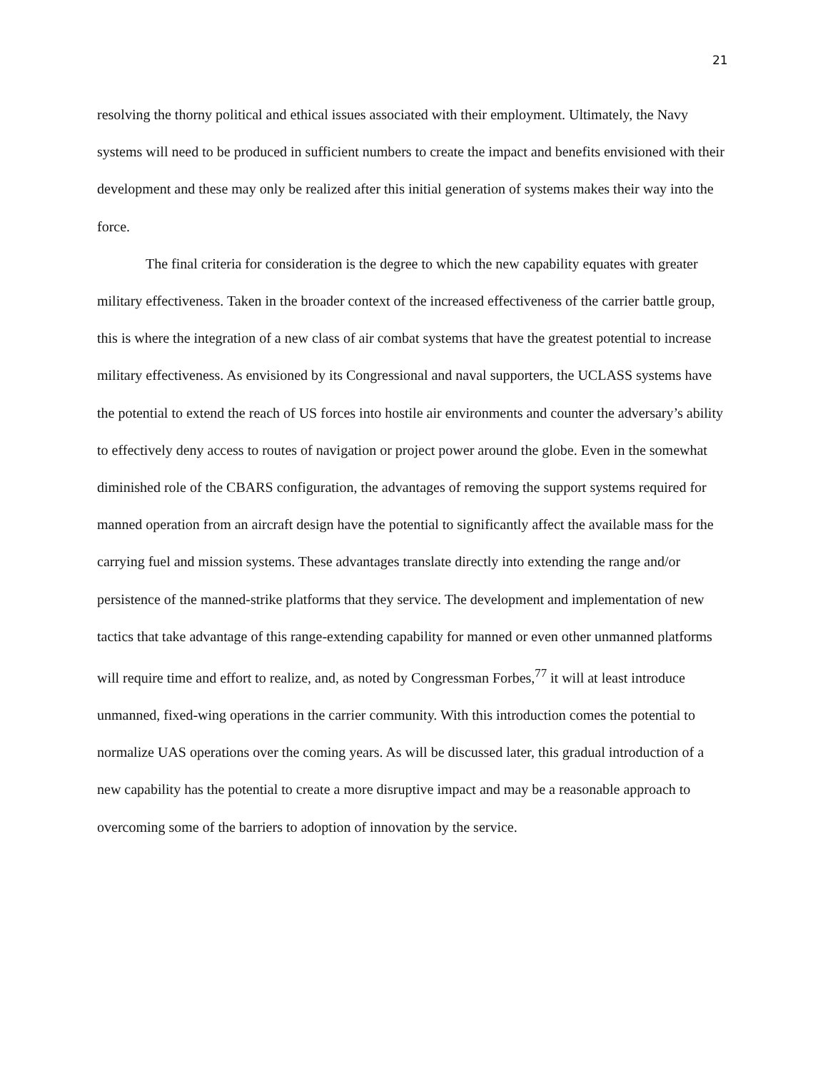21
resolving the thorny political and ethical issues associated with their employment. Ultimately, the Navy systems will need to be produced in sufficient numbers to create the impact and benefits envisioned with their development and these may only be realized after this initial generation of systems makes their way into the force.
The final criteria for consideration is the degree to which the new capability equates with greater military effectiveness. Taken in the broader context of the increased effectiveness of the carrier battle group, this is where the integration of a new class of air combat systems that have the greatest potential to increase military effectiveness. As envisioned by its Congressional and naval supporters, the UCLASS systems have the potential to extend the reach of US forces into hostile air environments and counter the adversary’s ability to effectively deny access to routes of navigation or project power around the globe. Even in the somewhat diminished role of the CBARS configuration, the advantages of removing the support systems required for manned operation from an aircraft design have the potential to significantly affect the available mass for the carrying fuel and mission systems. These advantages translate directly into extending the range and/or persistence of the manned-strike platforms that they service. The development and implementation of new tactics that take advantage of this range-extending capability for manned or even other unmanned platforms will require time and effort to realize, and, as noted by Congressman Forbes,<sup>77</sup> it will at least introduce unmanned, fixed-wing operations in the carrier community. With this introduction comes the potential to normalize UAS operations over the coming years. As will be discussed later, this gradual introduction of a new capability has the potential to create a more disruptive impact and may be a reasonable approach to overcoming some of the barriers to adoption of innovation by the service.